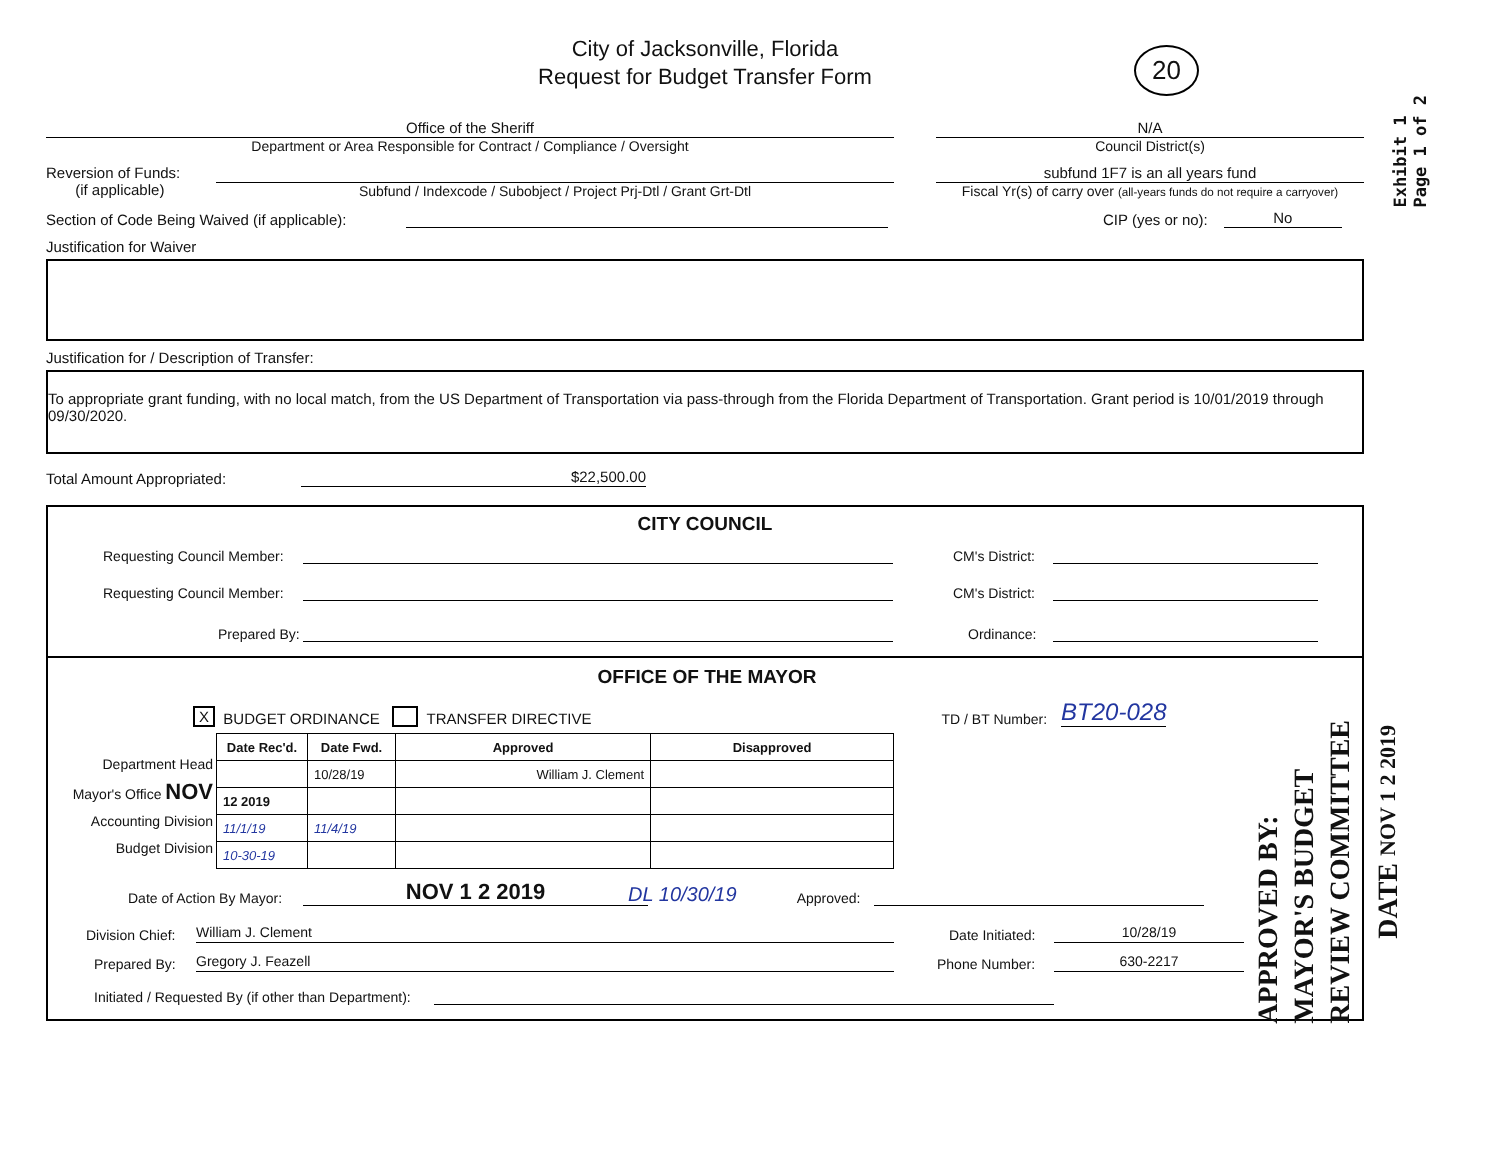Exhibit 1
Page 1 of 2
City of Jacksonville, Florida
Request for Budget Transfer Form
20
Office of the Sheriff
Department or Area Responsible for Contract / Compliance / Oversight
N/A
Council District(s)
Reversion of Funds:
(if applicable)
Subfund / Indexcode / Subobject / Project Prj-Dtl / Grant Grt-Dtl
subfund 1F7 is an all years fund
Fiscal Yr(s) of carry over (all-years funds do not require a carryover)
Section of Code Being Waived (if applicable):
CIP (yes or no):
No
Justification for Waiver
Justification for / Description of Transfer:
To appropriate grant funding, with no local match, from the US Department of Transportation via pass-through from the Florida Department of Transportation. Grant period is 10/01/2019 through 09/30/2020.
Total Amount Appropriated:
$22,500.00
CITY COUNCIL
Requesting Council Member:
CM's District:
Requesting Council Member:
CM's District:
Prepared By:
Ordinance:
OFFICE OF THE MAYOR
X BUDGET ORDINANCE TRANSFER DIRECTIVE TD / BT Number: BT20-028
Department Head
Mayor's Office NOV
Accounting Division
Budget Division
| Date Rec'd. | Date Fwd. | Approved | Disapproved |
| --- | --- | --- | --- |
| | 10/28/19 | William J. Clement | |
| 12 2019 | | | |
| 11/1/19 | 11/4/19 | | |
| 10-30-19 | | | |
Date of Action By Mayor:
NOV 1 2 2019
DL 10/30/19
Approved:
Division Chief:
William J. Clement
Date Initiated:
10/28/19
Prepared By:
Gregory J. Feazell
Phone Number:
630-2217
Initiated / Requested By (if other than Department):
APPROVED BY:
MAYOR'S BUDGET
REVIEW COMMITTEE
DATE NOV 1 2 2019